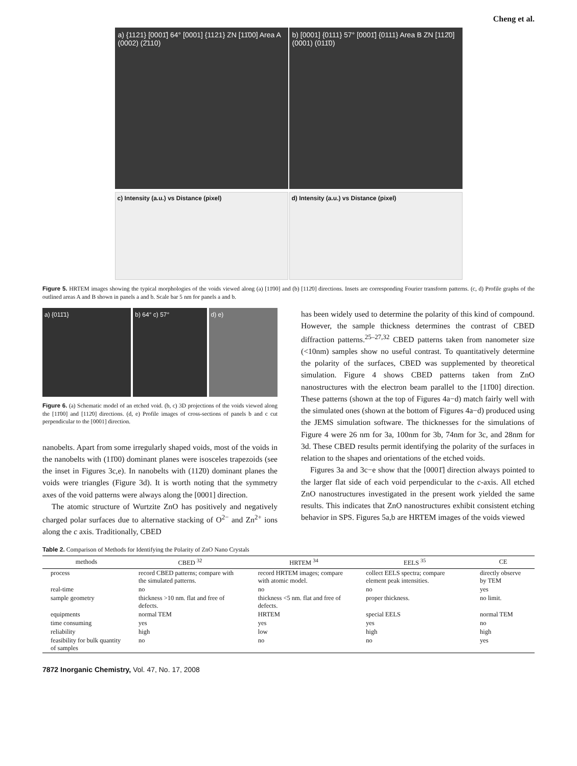Cheng et al.
a) {1121} [0001̄] 64° [0001] {1121} ZN [11̄00] Area A (0002) (2̄110)
b) [0001] {0111} 57° [0001̄] {0111} Area B ZN [112̄0] (0001) (011̄0)
c) Intensity (a.u.) vs Distance (pixel) d) Intensity (a.u.) vs Distance (pixel)
Figure 5. HRTEM images showing the typical morphologies of the voids viewed along (a) [11̄00] and (b) [112̄0] directions. Insets are corresponding Fourier transform patterns. (c, d) Profile graphs of the outlined areas A and B shown in panels a and b. Scale bar 5 nm for panels a and b.
a) {011̄1} b) 64° c) 57° d) e)
Figure 6. (a) Schematic model of an etched void. (b, c) 3D projections of the voids viewed along the [11̄00] and [112̄0] directions. (d, e) Profile images of cross-sections of panels b and c cut perpendicular to the [0001] direction.
nanobelts. Apart from some irregularly shaped voids, most of the voids in the nanobelts with (11̄00) dominant planes were isosceles trapezoids (see the inset in Figures 3c,e). In nanobelts with (112̄0) dominant planes the voids were triangles (Figure 3d). It is worth noting that the symmetry axes of the void patterns were always along the [0001] direction.
The atomic structure of Wurtzite ZnO has positively and negatively charged polar surfaces due to alternative stacking of O<sup>2−</sup> and Zn<sup>2+</sup> ions along the c axis. Traditionally, CBED
has been widely used to determine the polarity of this kind of compound. However, the sample thickness determines the contrast of CBED diffraction patterns.<sup>25–27,32</sup> CBED patterns taken from nanometer size (<10nm) samples show no useful contrast. To quantitatively determine the polarity of the surfaces, CBED was supplemented by theoretical simulation. Figure 4 shows CBED patterns taken from ZnO nanostructures with the electron beam parallel to the [11̄00] direction. These patterns (shown at the top of Figures 4a−d) match fairly well with the simulated ones (shown at the bottom of Figures 4a−d) produced using the JEMS simulation software. The thicknesses for the simulations of Figure 4 were 26 nm for 3a, 100nm for 3b, 74nm for 3c, and 28nm for 3d. These CBED results permit identifying the polarity of the surfaces in relation to the shapes and orientations of the etched voids.
Figures 3a and 3c−e show that the [0001̄] direction always pointed to the larger flat side of each void perpendicular to the c-axis. All etched ZnO nanostructures investigated in the present work yielded the same results. This indicates that ZnO nanostructures exhibit consistent etching behavior in SPS. Figures 5a,b are HRTEM images of the voids viewed
Table 2. Comparison of Methods for Identifying the Polarity of ZnO Nano Crystals
| methods | CBED <sup>32</sup> | HRTEM <sup>34</sup> | EELS <sup>35</sup> | CE |
| --- | --- | --- | --- | --- |
| process | record CBED patterns; compare with the simulated patterns. | record HRTEM images; compare with atomic model. | collect EELS spectra; compare element peak intensities. | directly observe by TEM |
| real-time | no | no | no | yes |
| sample geometry | thickness >10 nm. flat and free of defects. | thickness <5 nm. flat and free of defects. | proper thickness. | no limit. |
| equipments | normal TEM | HRTEM | special EELS | normal TEM |
| time consuming | yes | yes | yes | no |
| reliability | high | low | high | high |
| feasibility for bulk quantity of samples | no | no | no | yes |
7872 Inorganic Chemistry, Vol. 47, No. 17, 2008